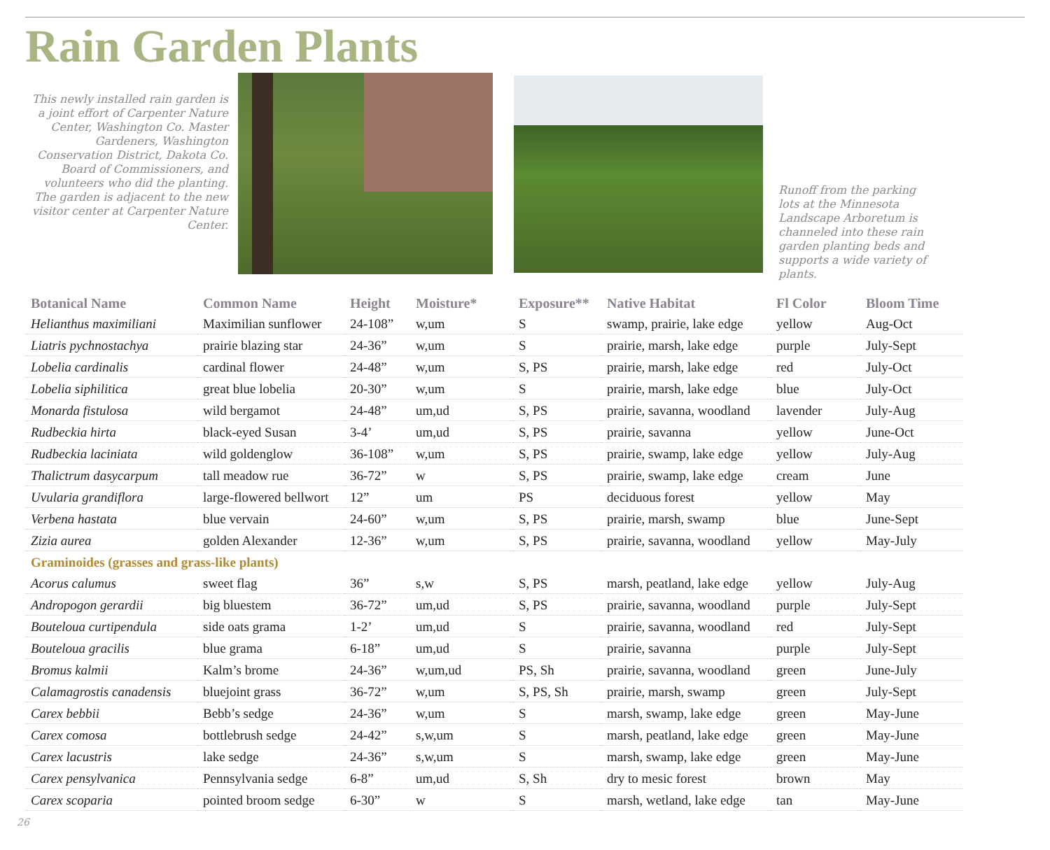Rain Garden Plants
This newly installed rain garden is a joint effort of Carpenter Nature Center, Washington Co. Master Gardeners, Washington Conservation District, Dakota Co. Board of Commissioners, and volunteers who did the planting. The garden is adjacent to the new visitor center at Carpenter Nature Center.
Runoff from the parking lots at the Minnesota Landscape Arboretum is channeled into these rain garden planting beds and supports a wide variety of plants.
| Botanical Name | Common Name | Height | Moisture* | Exposure** | Native Habitat | Fl Color | Bloom Time |
| --- | --- | --- | --- | --- | --- | --- | --- |
| Helianthus maximiliani | Maximilian sunflower | 24-108” | w,um | S | swamp, prairie, lake edge | yellow | Aug-Oct |
| Liatris pychnostachya | prairie blazing star | 24-36” | w,um | S | prairie, marsh, lake edge | purple | July-Sept |
| Lobelia cardinalis | cardinal flower | 24-48” | w,um | S, PS | prairie, marsh, lake edge | red | July-Oct |
| Lobelia siphilitica | great blue lobelia | 20-30” | w,um | S | prairie, marsh, lake edge | blue | July-Oct |
| Monarda fistulosa | wild bergamot | 24-48” | um,ud | S, PS | prairie, savanna, woodland | lavender | July-Aug |
| Rudbeckia hirta | black-eyed Susan | 3-4’ | um,ud | S, PS | prairie, savanna | yellow | June-Oct |
| Rudbeckia laciniata | wild goldenglow | 36-108” | w,um | S, PS | prairie, swamp, lake edge | yellow | July-Aug |
| Thalictrum dasycarpum | tall meadow rue | 36-72” | w | S, PS | prairie, swamp, lake edge | cream | June |
| Uvularia grandiflora | large-flowered bellwort | 12” | um | PS | deciduous forest | yellow | May |
| Verbena hastata | blue vervain | 24-60” | w,um | S, PS | prairie, marsh, swamp | blue | June-Sept |
| Zizia aurea | golden Alexander | 12-36” | w,um | S, PS | prairie, savanna, woodland | yellow | May-July |
| Graminoides (grasses and grass-like plants) | | | | | | | |
| Acorus calumus | sweet flag | 36” | s,w | S, PS | marsh, peatland, lake edge | yellow | July-Aug |
| Andropogon gerardii | big bluestem | 36-72” | um,ud | S, PS | prairie, savanna, woodland | purple | July-Sept |
| Bouteloua curtipendula | side oats grama | 1-2’ | um,ud | S | prairie, savanna, woodland | red | July-Sept |
| Bouteloua gracilis | blue grama | 6-18” | um,ud | S | prairie, savanna | purple | July-Sept |
| Bromus kalmii | Kalm’s brome | 24-36” | w,um,ud | PS, Sh | prairie, savanna, woodland | green | June-July |
| Calamagrostis canadensis | bluejoint grass | 36-72” | w,um | S, PS, Sh | prairie, marsh, swamp | green | July-Sept |
| Carex bebbii | Bebb’s sedge | 24-36” | w,um | S | marsh, swamp, lake edge | green | May-June |
| Carex comosa | bottlebrush sedge | 24-42” | s,w,um | S | marsh, peatland, lake edge | green | May-June |
| Carex lacustris | lake sedge | 24-36” | s,w,um | S | marsh, swamp, lake edge | green | May-June |
| Carex pensylvanica | Pennsylvania sedge | 6-8” | um,ud | S, Sh | dry to mesic forest | brown | May |
| Carex scoparia | pointed broom sedge | 6-30” | w | S | marsh, wetland, lake edge | tan | May-June |
26